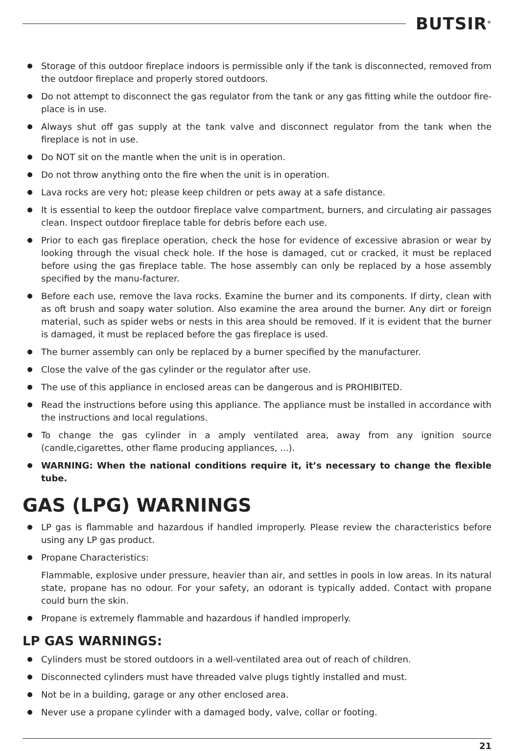BUTSIR<sup>®</sup>
Storage of this outdoor fireplace indoors is permissible only if the tank is disconnected, removed from the outdoor fireplace and properly stored outdoors.
Do not attempt to disconnect the gas regulator from the tank or any gas fitting while the outdoor fire-place is in use.
Always shut off gas supply at the tank valve and disconnect regulator from the tank when the fireplace is not in use.
Do NOT sit on the mantle when the unit is in operation.
Do not throw anything onto the fire when the unit is in operation.
Lava rocks are very hot; please keep children or pets away at a safe distance.
It is essential to keep the outdoor fireplace valve compartment, burners, and circulating air passages clean. Inspect outdoor fireplace table for debris before each use.
Prior to each gas fireplace operation, check the hose for evidence of excessive abrasion or wear by looking through the visual check hole. If the hose is damaged, cut or cracked, it must be replaced before using the gas fireplace table. The hose assembly can only be replaced by a hose assembly specified by the manu-facturer.
Before each use, remove the lava rocks. Examine the burner and its components. If dirty, clean with as oft brush and soapy water solution. Also examine the area around the burner. Any dirt or foreign material, such as spider webs or nests in this area should be removed. If it is evident that the burner is damaged, it must be replaced before the gas fireplace is used.
The burner assembly can only be replaced by a burner specified by the manufacturer.
Close the valve of the gas cylinder or the regulator after use.
The use of this appliance in enclosed areas can be dangerous and is PROHIBITED.
Read the instructions before using this appliance. The appliance must be installed in accordance with the instructions and local regulations.
To change the gas cylinder in a amply ventilated area, away from any ignition source (candle,cigarettes, other flame producing appliances, ...).
WARNING: When the national conditions require it, it’s necessary to change the flexible tube.
GAS (LPG) WARNINGS
LP gas is flammable and hazardous if handled improperly. Please review the characteristics before using any LP gas product.
Propane Characteristics:
Flammable, explosive under pressure, heavier than air, and settles in pools in low areas. In its natural state, propane has no odour. For your safety, an odorant is typically added. Contact with propane could burn the skin.
Propane is extremely flammable and hazardous if handled improperly.
LP GAS WARNINGS:
Cylinders must be stored outdoors in a well-ventilated area out of reach of children.
Disconnected cylinders must have threaded valve plugs tightly installed and must.
Not be in a building, garage or any other enclosed area.
Never use a propane cylinder with a damaged body, valve, collar or footing.
21